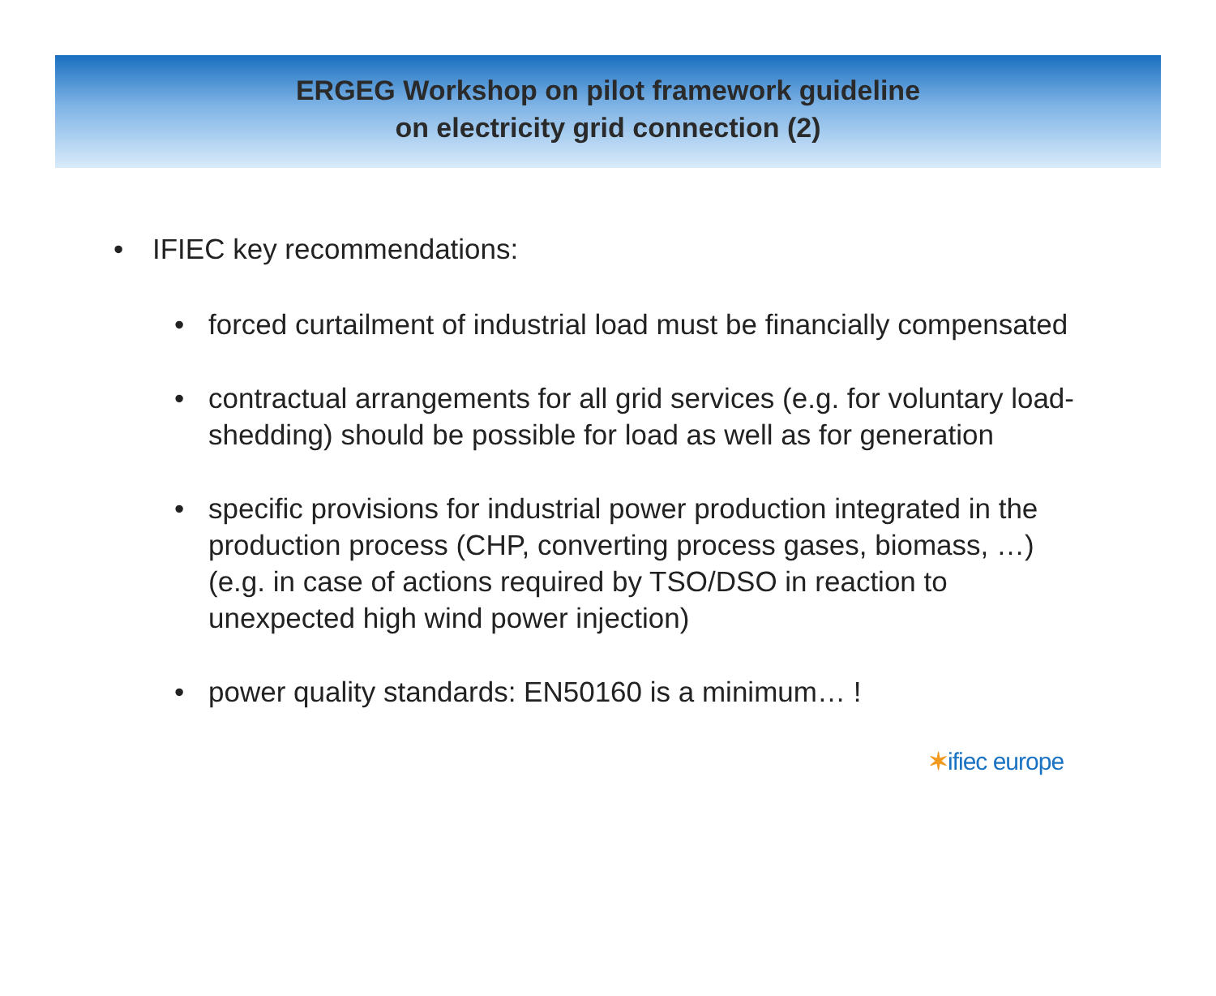ERGEG Workshop on pilot framework guideline
on electricity grid connection (2)
• IFIEC key recommendations:
• forced curtailment of industrial load must be financially compensated
• contractual arrangements for all grid services (e.g. for voluntary load-shedding) should be possible for load as well as for generation
• specific provisions for industrial power production integrated in the production process (CHP, converting process gases, biomass, …) (e.g. in case of actions required by TSO/DSO in reaction to unexpected high wind power injection)
• power quality standards: EN50160 is a minimum… !
✶ifiec europe